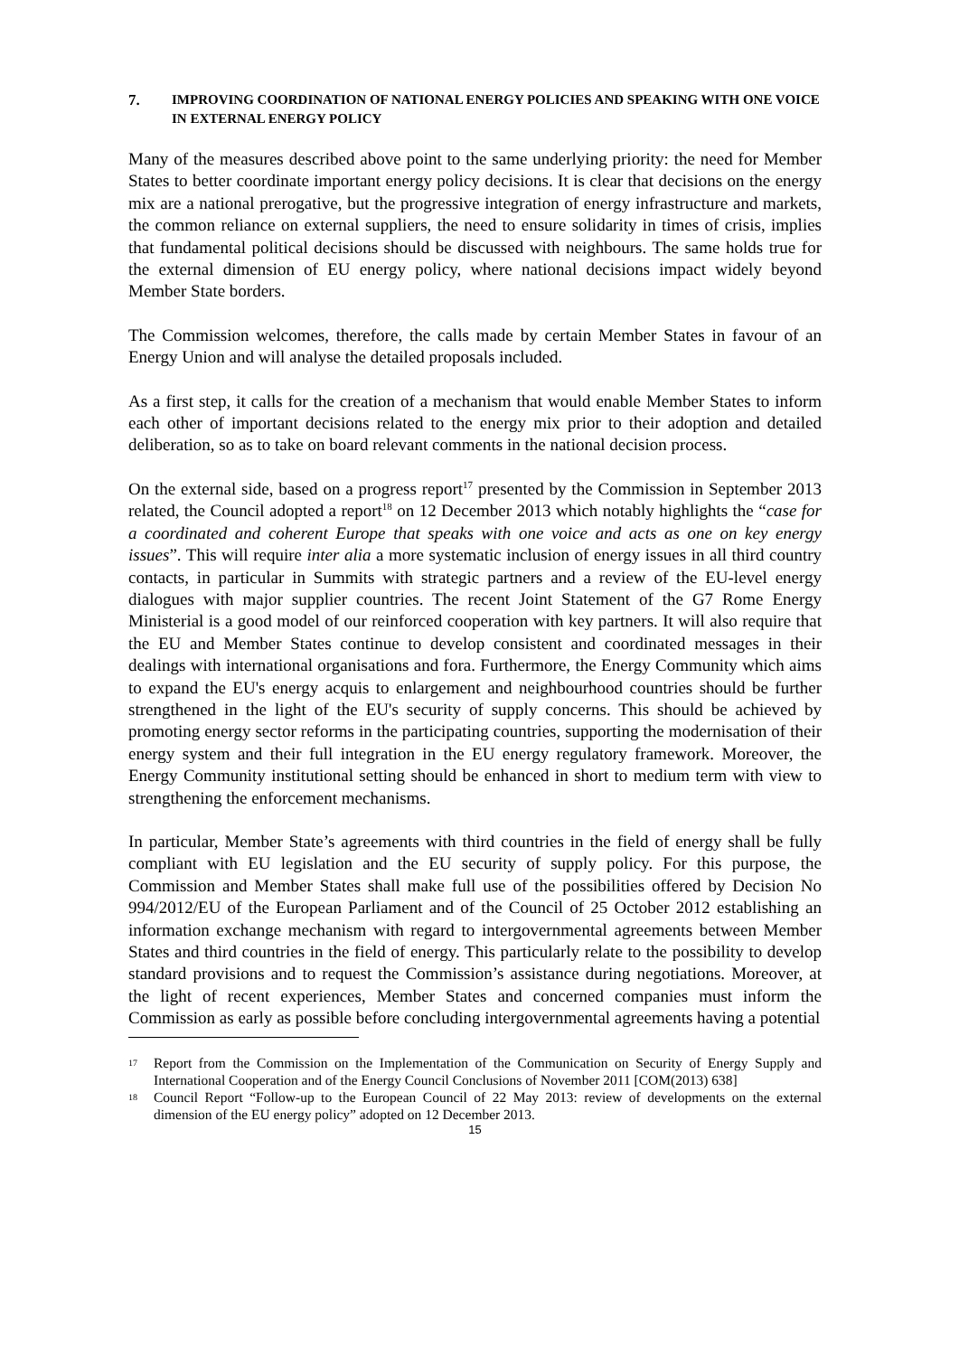7. IMPROVING COORDINATION OF NATIONAL ENERGY POLICIES AND SPEAKING WITH ONE VOICE IN EXTERNAL ENERGY POLICY
Many of the measures described above point to the same underlying priority: the need for Member States to better coordinate important energy policy decisions. It is clear that decisions on the energy mix are a national prerogative, but the progressive integration of energy infrastructure and markets, the common reliance on external suppliers, the need to ensure solidarity in times of crisis, implies that fundamental political decisions should be discussed with neighbours. The same holds true for the external dimension of EU energy policy, where national decisions impact widely beyond Member State borders.
The Commission welcomes, therefore, the calls made by certain Member States in favour of an Energy Union and will analyse the detailed proposals included.
As a first step, it calls for the creation of a mechanism that would enable Member States to inform each other of important decisions related to the energy mix prior to their adoption and detailed deliberation, so as to take on board relevant comments in the national decision process.
On the external side, based on a progress report<sup>17</sup> presented by the Commission in September 2013 related, the Council adopted a report<sup>18</sup> on 12 December 2013 which notably highlights the “case for a coordinated and coherent Europe that speaks with one voice and acts as one on key energy issues”. This will require inter alia a more systematic inclusion of energy issues in all third country contacts, in particular in Summits with strategic partners and a review of the EU-level energy dialogues with major supplier countries. The recent Joint Statement of the G7 Rome Energy Ministerial is a good model of our reinforced cooperation with key partners. It will also require that the EU and Member States continue to develop consistent and coordinated messages in their dealings with international organisations and fora. Furthermore, the Energy Community which aims to expand the EU's energy acquis to enlargement and neighbourhood countries should be further strengthened in the light of the EU's security of supply concerns. This should be achieved by promoting energy sector reforms in the participating countries, supporting the modernisation of their energy system and their full integration in the EU energy regulatory framework. Moreover, the Energy Community institutional setting should be enhanced in short to medium term with view to strengthening the enforcement mechanisms.
In particular, Member State’s agreements with third countries in the field of energy shall be fully compliant with EU legislation and the EU security of supply policy. For this purpose, the Commission and Member States shall make full use of the possibilities offered by Decision No 994/2012/EU of the European Parliament and of the Council of 25 October 2012 establishing an information exchange mechanism with regard to intergovernmental agreements between Member States and third countries in the field of energy. This particularly relate to the possibility to develop standard provisions and to request the Commission’s assistance during negotiations. Moreover, at the light of recent experiences, Member States and concerned companies must inform the Commission as early as possible before concluding intergovernmental agreements having a potential
17 Report from the Commission on the Implementation of the Communication on Security of Energy Supply and International Cooperation and of the Energy Council Conclusions of November 2011 [COM(2013) 638]
18 Council Report “Follow-up to the European Council of 22 May 2013: review of developments on the external dimension of the EU energy policy” adopted on 12 December 2013.
15